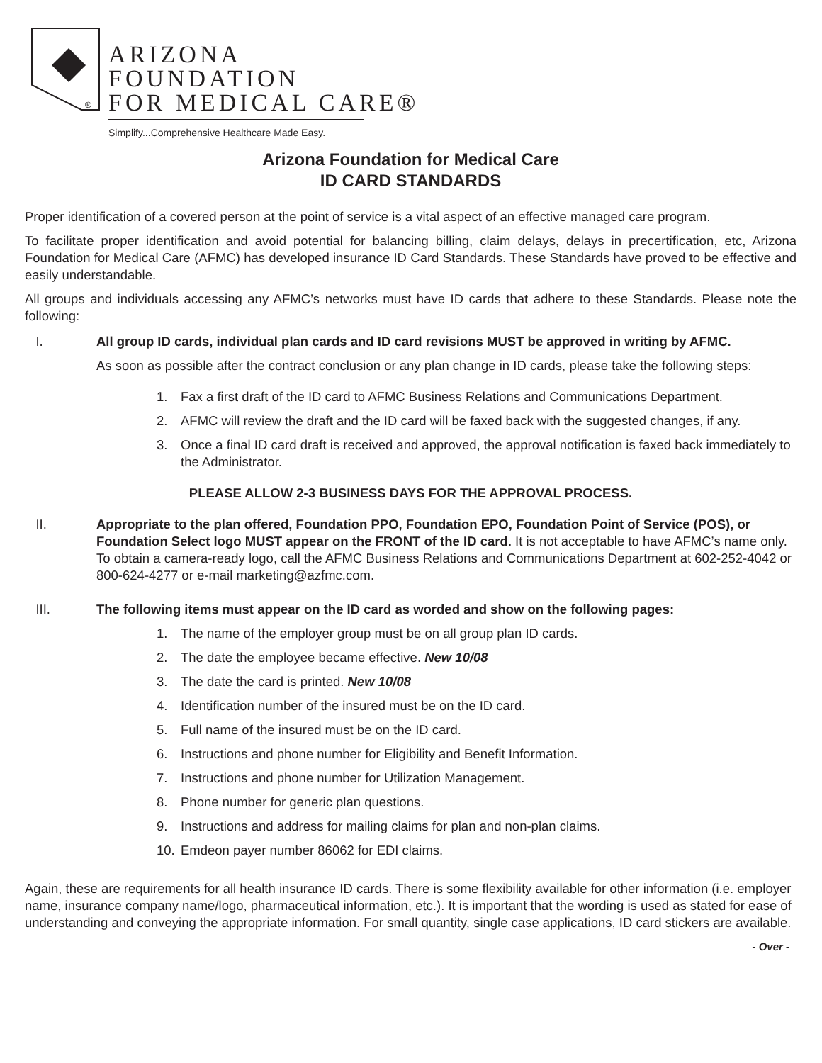®
ARIZONA
FOUNDATION
FOR MEDICAL CARE®
Simplify...Comprehensive Healthcare Made Easy.
Arizona Foundation for Medical Care
ID CARD STANDARDS
Proper identification of a covered person at the point of service is a vital aspect of an effective managed care program.
To facilitate proper identification and avoid potential for balancing billing, claim delays, delays in precertification, etc, Arizona Foundation for Medical Care (AFMC) has developed insurance ID Card Standards. These Standards have proved to be effective and easily understandable.
All groups and individuals accessing any AFMC’s networks must have ID cards that adhere to these Standards. Please note the following:
I. All group ID cards, individual plan cards and ID card revisions MUST be approved in writing by AFMC.
As soon as possible after the contract conclusion or any plan change in ID cards, please take the following steps:
1. Fax a first draft of the ID card to AFMC Business Relations and Communications Department.
2. AFMC will review the draft and the ID card will be faxed back with the suggested changes, if any.
3. Once a final ID card draft is received and approved, the approval notification is faxed back immediately to the Administrator.
PLEASE ALLOW 2-3 BUSINESS DAYS FOR THE APPROVAL PROCESS.
II. Appropriate to the plan offered, Foundation PPO, Foundation EPO, Foundation Point of Service (POS), or Foundation Select logo MUST appear on the FRONT of the ID card. It is not acceptable to have AFMC’s name only. To obtain a camera-ready logo, call the AFMC Business Relations and Communications Department at 602-252-4042 or 800-624-4277 or e-mail marketing@azfmc.com.
III. The following items must appear on the ID card as worded and show on the following pages:
1. The name of the employer group must be on all group plan ID cards.
2. The date the employee became effective. New 10/08
3. The date the card is printed. New 10/08
4. Identification number of the insured must be on the ID card.
5. Full name of the insured must be on the ID card.
6. Instructions and phone number for Eligibility and Benefit Information.
7. Instructions and phone number for Utilization Management.
8. Phone number for generic plan questions.
9. Instructions and address for mailing claims for plan and non-plan claims.
10. Emdeon payer number 86062 for EDI claims.
Again, these are requirements for all health insurance ID cards. There is some flexibility available for other information (i.e. employer name, insurance company name/logo, pharmaceutical information, etc.). It is important that the wording is used as stated for ease of understanding and conveying the appropriate information. For small quantity, single case applications, ID card stickers are available.
- Over -